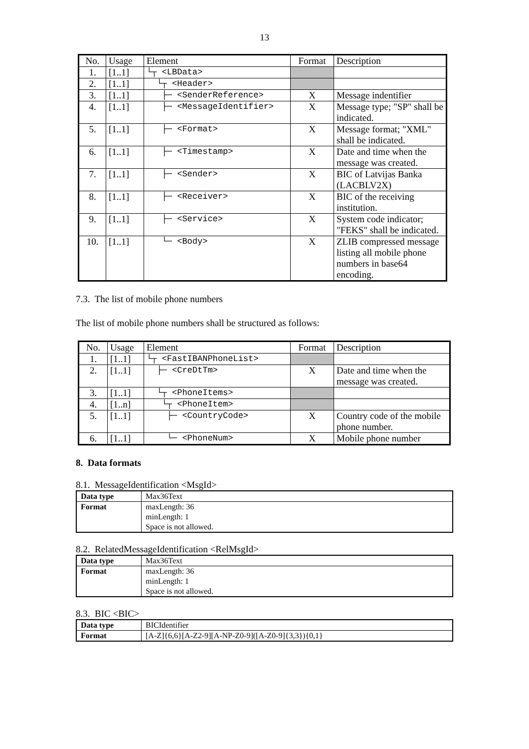13
| No. | Usage | Element | Format | Description |
| --- | --- | --- | --- | --- |
| 1. | [1..1] | └┬ <LBData> | | |
| 2. | [1..1] | └┬ <Header> | | |
| 3. | [1..1] | ├─ <SenderReference> | X | Message indentifier |
| 4. | [1..1] | ├─ <MessageIdentifier> | X | Message type; "SP" shall be indicated. |
| 5. | [1..1] | ├─ <Format> | X | Message format; "XML" shall be indicated. |
| 6. | [1..1] | ├─ <Timestamp> | X | Date and time when the message was created. |
| 7. | [1..1] | ├─ <Sender> | X | BIC of Latvijas Banka (LACBLV2X) |
| 8. | [1..1] | ├─ <Receiver> | X | BIC of the receiving institution. |
| 9. | [1..1] | ├─ <Service> | X | System code indicator; "FEKS" shall be indicated. |
| 10. | [1..1] | └─ <Body> | X | ZLIB compressed message listing all mobile phone numbers in base64 encoding. |
7.3. The list of mobile phone numbers
The list of mobile phone numbers shall be structured as follows:
| No. | Usage | Element | Format | Description |
| --- | --- | --- | --- | --- |
| 1. | [1..1] | └┬ <FastIBANPhoneList> | | |
| 2. | [1..1] | ├─ <CreDtTm> | X | Date and time when the message was created. |
| 3. | [1..1] | └┬ <PhoneItems> | | |
| 4. | [1..n] | └┬ <PhoneItem> | | |
| 5. | [1..1] | ├─ <CountryCode> | X | Country code of the mobile phone number. |
| 6. | [1..1] | └─ <PhoneNum> | X | Mobile phone number |
8. Data formats
8.1. MessageIdentification <MsgId>
| Data type | Max36Text |
| Format | maxLength: 36 minLength: 1 Space is not allowed. |
8.2. RelatedMessageIdentification <RelMsgId>
| Data type | Max36Text |
| Format | maxLength: 36 minLength: 1 Space is not allowed. |
8.3. BIC <BIC>
| Data type | BICIdentifier |
| Format | [A-Z]{6,6}[A-Z2-9][A-NP-Z0-9]([A-Z0-9]{3,3}){0,1} |